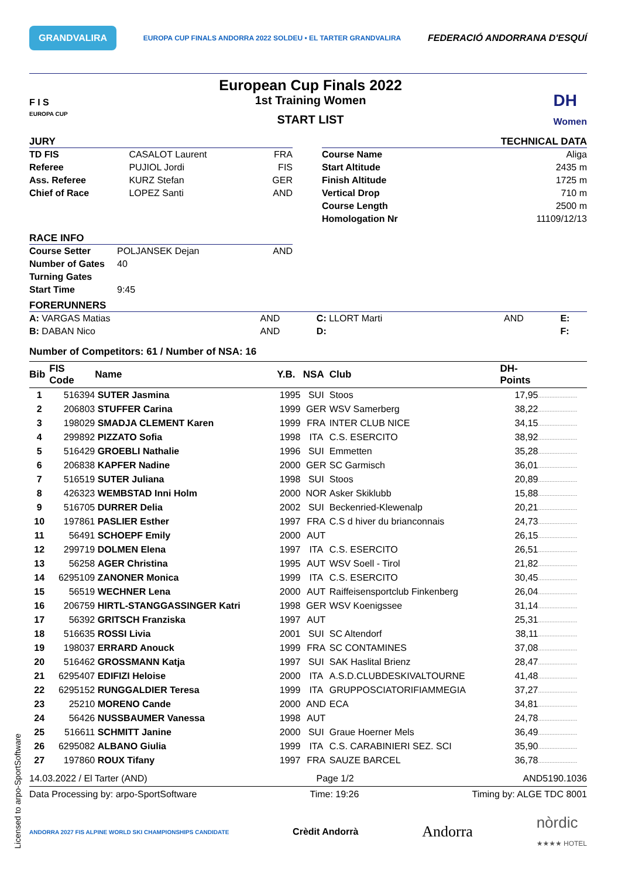GRANDVALIRA EUROPA CUP FINALS ANDORRA 2022 SOLDEU • EL TARTER GRANDVALIRA FEDERACIÓ ANDORRANA D'ESQUÍ
F I S
EUROPA CUP
European Cup Finals 2022
1st Training Women
START LIST
DH
Women
JURY
| TD FIS | CASALOT Laurent | FRA |
| Referee | PUJIOL Jordi | FIS |
| Ass. Referee | KURZ Stefan | GER |
| Chief of Race | LOPEZ Santi | AND |
TECHNICAL DATA
| Course Name | Aliga |
| Start Altitude | 2435 m |
| Finish Altitude | 1725 m |
| Vertical Drop | 710 m |
| Course Length | 2500 m |
| Homologation Nr | 11109/12/13 |
RACE INFO
| Course Setter | POLJANSEK Dejan | AND |
| Number of Gates | 40 | |
| Turning Gates | | |
| Start Time | 9:45 | |
FORERUNNERS
| A: VARGAS Matias | AND | C: LLORT Marti | AND | E: |
| B: DABAN Nico | AND | D: | | F: |
Number of Competitors: 61 / Number of NSA: 16
| Bib | FIS Code | Name | Y.B. | NSA | Club | DH- Points | |
| --- | --- | --- | --- | --- | --- | --- | --- |
| 1 | 516394 | SUTER Jasmina | 1995 | SUI | Stoos | 17,95 | ........................ |
| 2 | 206803 | STUFFER Carina | 1999 | GER | WSV Samerberg | 38,22 | ........................ |
| 3 | 198029 | SMADJA CLEMENT Karen | 1999 | FRA | INTER CLUB NICE | 34,15 | ........................ |
| 4 | 299892 | PIZZATO Sofia | 1998 | ITA | C.S. ESERCITO | 38,92 | ........................ |
| 5 | 516429 | GROEBLI Nathalie | 1996 | SUI | Emmetten | 35,28 | ........................ |
| 6 | 206838 | KAPFER Nadine | 2000 | GER | SC Garmisch | 36,01 | ........................ |
| 7 | 516519 | SUTER Juliana | 1998 | SUI | Stoos | 20,89 | ........................ |
| 8 | 426323 | WEMBSTAD Inni Holm | 2000 | NOR | Asker Skiklubb | 15,88 | ........................ |
| 9 | 516705 | DURRER Delia | 2002 | SUI | Beckenried-Klewenalp | 20,21 | ........................ |
| 10 | 197861 | PASLIER Esther | 1997 | FRA | C.S d hiver du brianconnais | 24,73 | ........................ |
| 11 | 56491 | SCHOEPF Emily | 2000 | AUT | | 26,15 | ........................ |
| 12 | 299719 | DOLMEN Elena | 1997 | ITA | C.S. ESERCITO | 26,51 | ........................ |
| 13 | 56258 | AGER Christina | 1995 | AUT | WSV Soell - Tirol | 21,82 | ........................ |
| 14 | 6295109 | ZANONER Monica | 1999 | ITA | C.S. ESERCITO | 30,45 | ........................ |
| 15 | 56519 | WECHNER Lena | 2000 | AUT | Raiffeisensportclub Finkenberg | 26,04 | ........................ |
| 16 | 206759 | HIRTL-STANGGASSINGER Katri | 1998 | GER | WSV Koenigssee | 31,14 | ........................ |
| 17 | 56392 | GRITSCH Franziska | 1997 | AUT | | 25,31 | ........................ |
| 18 | 516635 | ROSSI Livia | 2001 | SUI | SC Altendorf | 38,11 | ........................ |
| 19 | 198037 | ERRARD Anouck | 1999 | FRA | SC CONTAMINES | 37,08 | ........................ |
| 20 | 516462 | GROSSMANN Katja | 1997 | SUI | SAK Haslital Brienz | 28,47 | ........................ |
| 21 | 6295407 | EDIFIZI Heloise | 2000 | ITA | A.S.D.CLUBDESKIVALTOURNE | 41,48 | ........................ |
| 22 | 6295152 | RUNGGALDIER Teresa | 1999 | ITA | GRUPPOSCIATORIFIAMMEGIA | 37,27 | ........................ |
| 23 | 25210 | MORENO Cande | 2000 | AND | ECA | 34,81 | ........................ |
| 24 | 56426 | NUSSBAUMER Vanessa | 1998 | AUT | | 24,78 | ........................ |
| 25 | 516611 | SCHMITT Janine | 2000 | SUI | Graue Hoerner Mels | 36,49 | ........................ |
| 26 | 6295082 | ALBANO Giulia | 1999 | ITA | C.S. CARABINIERI SEZ. SCI | 35,90 | ........................ |
| 27 | 197860 | ROUX Tifany | 1997 | FRA | SAUZE BARCEL | 36,78 | ........................ |
14.03.2022 / El Tarter (AND) Page 1/2 AND5190.1036
Data Processing by: arpo-SportSoftware Time: 19:26 Timing by: ALGE TDC 8001
ANDORRA 2027 FIS ALPINE WORLD SKI CHAMPIONSHIPS CANDIDATE Crèdit Andorrà Andorra nòrdic
★★★★ HOTEL
Licensed to arpo-SportSoftware